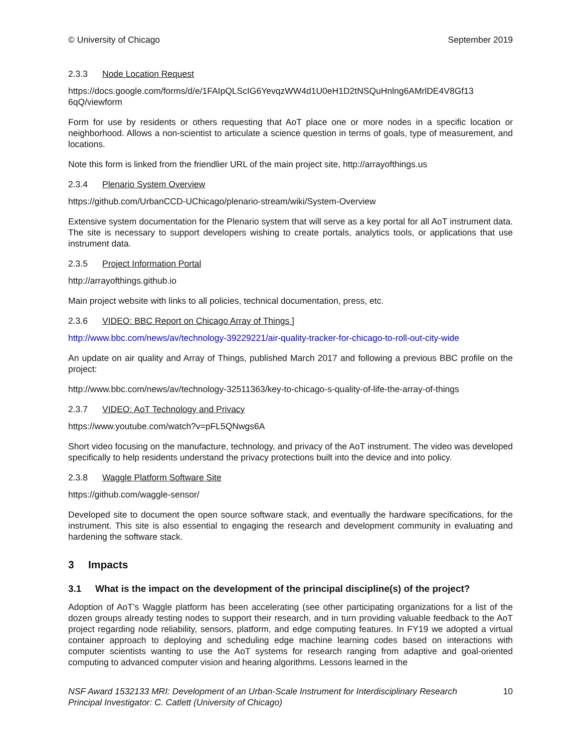© University of Chicago September 2019
2.3.3 Node Location Request
https://docs.google.com/forms/d/e/1FAIpQLScIG6YevqzWW4d1U0eH1D2tNSQuHnlng6AMrlDE4V8Gf13 6qQ/viewform
Form for use by residents or others requesting that AoT place one or more nodes in a specific location or neighborhood. Allows a non-scientist to articulate a science question in terms of goals, type of measurement, and locations.
Note this form is linked from the friendlier URL of the main project site, http://arrayofthings.us
2.3.4 Plenario System Overview
https://github.com/UrbanCCD-UChicago/plenario-stream/wiki/System-Overview
Extensive system documentation for the Plenario system that will serve as a key portal for all AoT instrument data. The site is necessary to support developers wishing to create portals, analytics tools, or applications that use instrument data.
2.3.5 Project Information Portal
http://arrayofthings.github.io
Main project website with links to all policies, technical documentation, press, etc.
2.3.6 VIDEO: BBC Report on Chicago Array of Things ]
http://www.bbc.com/news/av/technology-39229221/air-quality-tracker-for-chicago-to-roll-out-city-wide
An update on air quality and Array of Things, published March 2017 and following a previous BBC profile on the project:
http://www.bbc.com/news/av/technology-32511363/key-to-chicago-s-quality-of-life-the-array-of-things
2.3.7 VIDEO: AoT Technology and Privacy
https://www.youtube.com/watch?v=pFL5QNwgs6A
Short video focusing on the manufacture, technology, and privacy of the AoT instrument. The video was developed specifically to help residents understand the privacy protections built into the device and into policy.
2.3.8 Waggle Platform Software Site
https://github.com/waggle-sensor/
Developed site to document the open source software stack, and eventually the hardware specifications, for the instrument. This site is also essential to engaging the research and development community in evaluating and hardening the software stack.
3 Impacts
3.1 What is the impact on the development of the principal discipline(s) of the project?
Adoption of AoT’s Waggle platform has been accelerating (see other participating organizations for a list of the dozen groups already testing nodes to support their research, and in turn providing valuable feedback to the AoT project regarding node reliability, sensors, platform, and edge computing features. In FY19 we adopted a virtual container approach to deploying and scheduling edge machine learning codes based on interactions with computer scientists wanting to use the AoT systems for research ranging from adaptive and goal-oriented computing to advanced computer vision and hearing algorithms. Lessons learned in the
NSF Award 1532133 MRI: Development of an Urban-Scale Instrument for Interdisciplinary Research
Principal Investigator: C. Catlett (University of Chicago) 10